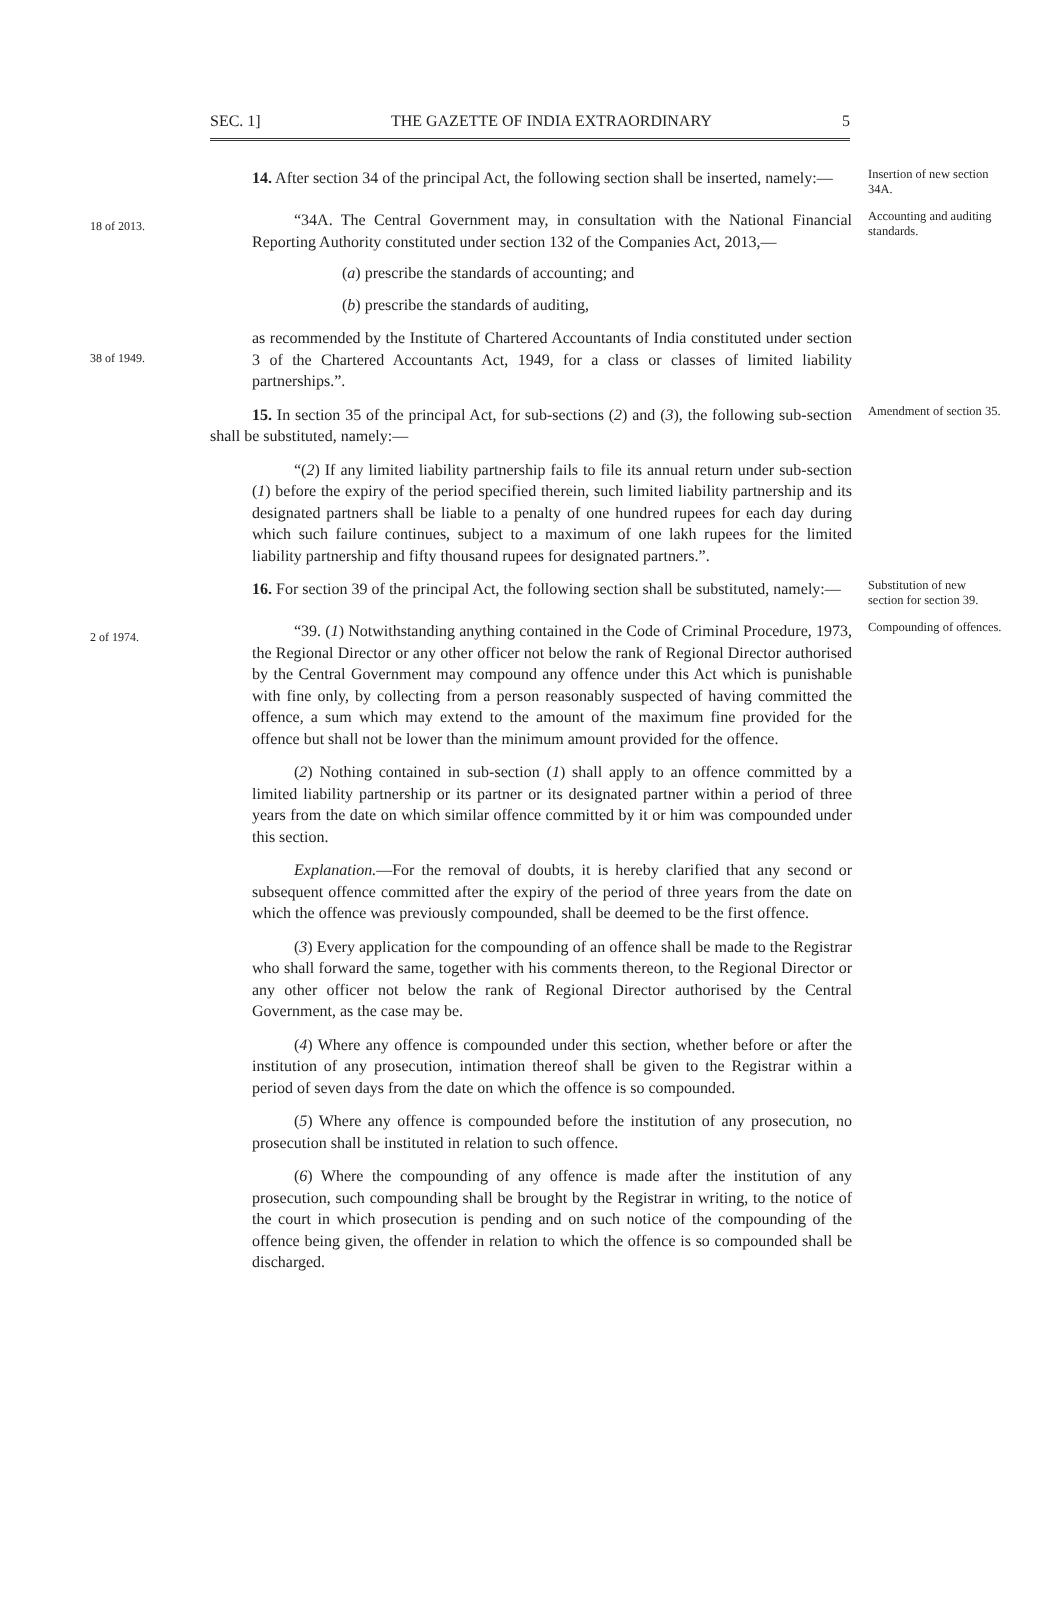SEC. 1] THE GAZETTE OF INDIA EXTRAORDINARY 5
14. After section 34 of the principal Act, the following section shall be inserted, namely:—
Insertion of new section 34A.
18 of 2013.
“34A. The Central Government may, in consultation with the National Financial Reporting Authority constituted under section 132 of the Companies Act, 2013,—
(a) prescribe the standards of accounting; and
(b) prescribe the standards of auditing,
Accounting and auditing standards.
38 of 1949.
as recommended by the Institute of Chartered Accountants of India constituted under section 3 of the Chartered Accountants Act, 1949, for a class or classes of limited liability partnerships.”.
15. In section 35 of the principal Act, for sub-sections (2) and (3), the following sub-section shall be substituted, namely:—
Amendment of section 35.
“(2) If any limited liability partnership fails to file its annual return under sub-section (1) before the expiry of the period specified therein, such limited liability partnership and its designated partners shall be liable to a penalty of one hundred rupees for each day during which such failure continues, subject to a maximum of one lakh rupees for the limited liability partnership and fifty thousand rupees for designated partners.”.
16. For section 39 of the principal Act, the following section shall be substituted, namely:—
Substitution of new section for section 39.
2 of 1974.
“39. (1) Notwithstanding anything contained in the Code of Criminal Procedure, 1973, the Regional Director or any other officer not below the rank of Regional Director authorised by the Central Government may compound any offence under this Act which is punishable with fine only, by collecting from a person reasonably suspected of having committed the offence, a sum which may extend to the amount of the maximum fine provided for the offence but shall not be lower than the minimum amount provided for the offence.
(2) Nothing contained in sub-section (1) shall apply to an offence committed by a limited liability partnership or its partner or its designated partner within a period of three years from the date on which similar offence committed by it or him was compounded under this section.
Explanation.—For the removal of doubts, it is hereby clarified that any second or subsequent offence committed after the expiry of the period of three years from the date on which the offence was previously compounded, shall be deemed to be the first offence.
(3) Every application for the compounding of an offence shall be made to the Registrar who shall forward the same, together with his comments thereon, to the Regional Director or any other officer not below the rank of Regional Director authorised by the Central Government, as the case may be.
(4) Where any offence is compounded under this section, whether before or after the institution of any prosecution, intimation thereof shall be given to the Registrar within a period of seven days from the date on which the offence is so compounded.
(5) Where any offence is compounded before the institution of any prosecution, no prosecution shall be instituted in relation to such offence.
(6) Where the compounding of any offence is made after the institution of any prosecution, such compounding shall be brought by the Registrar in writing, to the notice of the court in which prosecution is pending and on such notice of the compounding of the offence being given, the offender in relation to which the offence is so compounded shall be discharged.
Compounding of offences.